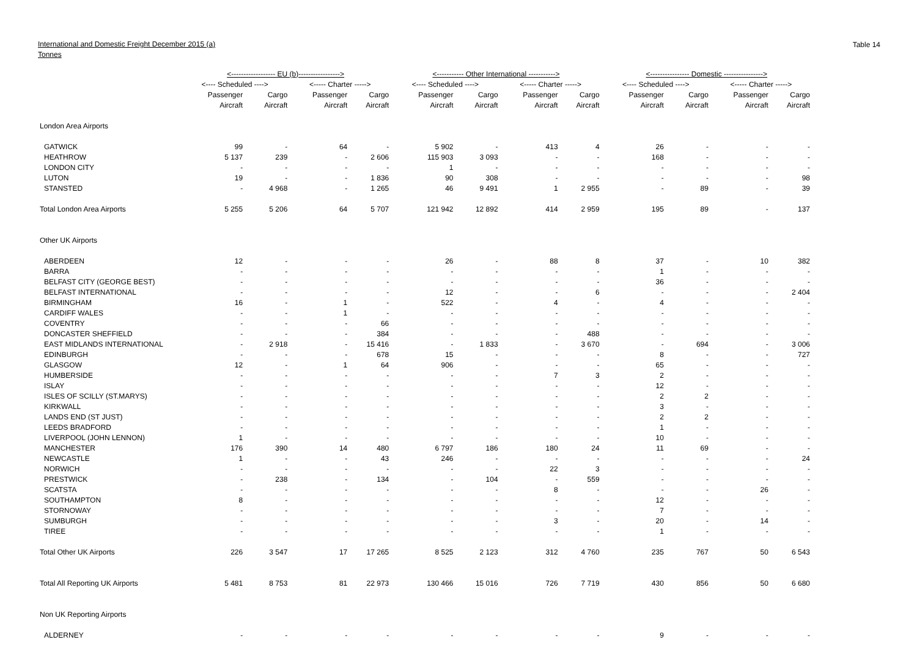International and Domestic Freight December 2015 (a)
Tonnes
Table 14
| | <------------------ EU (b)-----------------> | | | | <----------- Other International -----------> | | | | <---------------- Domestic ----------------> | | | |
| --- | --- | --- | --- | --- | --- | --- | --- | --- | --- | --- | --- | --- |
| | <---- Scheduled ----> | | <----- Charter -----> | | <---- Scheduled ----> | | <----- Charter -----> | | <---- Scheduled ----> | | <----- Charter -----> | |
| | Passenger | Cargo | Passenger | Cargo | Passenger | Cargo | Passenger | Cargo | Passenger | Cargo | Passenger | Cargo |
| | Aircraft | Aircraft | Aircraft | Aircraft | Aircraft | Aircraft | Aircraft | Aircraft | Aircraft | Aircraft | Aircraft | Aircraft |
| London Area Airports | | | | | | | | | | | | |
| GATWICK | 99 | - | 64 | - | 5 902 | - | 413 | 4 | 26 | - | - | - |
| HEATHROW | 5 137 | 239 | - | 2 606 | 115 903 | 3 093 | - | - | 168 | - | - | - |
| LONDON CITY | - | - | - | - | 1 | - | - | - | - | - | - | - |
| LUTON | 19 | - | - | 1 836 | 90 | 308 | - | - | - | - | - | 98 |
| STANSTED | - | 4 968 | - | 1 265 | 46 | 9 491 | 1 | 2 955 | - | 89 | - | 39 |
| Total London Area Airports | 5 255 | 5 206 | 64 | 5 707 | 121 942 | 12 892 | 414 | 2 959 | 195 | 89 | - | 137 |
| Other UK Airports | | | | | | | | | | | | |
| ABERDEEN | 12 | - | - | - | 26 | - | 88 | 8 | 37 | - | 10 | 382 |
| BARRA | - | - | - | - | - | - | - | - | 1 | - | - | - |
| BELFAST CITY (GEORGE BEST) | - | - | - | - | - | - | - | - | 36 | - | - | - |
| BELFAST INTERNATIONAL | - | - | - | - | 12 | - | - | 6 | - | - | - | 2 404 |
| BIRMINGHAM | 16 | - | 1 | - | 522 | - | 4 | - | 4 | - | - | - |
| CARDIFF WALES | - | - | 1 | - | - | - | - | - | - | - | - | - |
| COVENTRY | - | - | - | 66 | - | - | - | - | - | - | - | - |
| DONCASTER SHEFFIELD | - | - | - | 384 | - | - | - | 488 | - | - | - | - |
| EAST MIDLANDS INTERNATIONAL | - | 2 918 | - | 15 416 | - | 1 833 | - | 3 670 | - | 694 | - | 3 006 |
| EDINBURGH | - | - | - | 678 | 15 | - | - | - | 8 | - | - | 727 |
| GLASGOW | 12 | - | 1 | 64 | 906 | - | - | - | 65 | - | - | - |
| HUMBERSIDE | - | - | - | - | - | - | 7 | 3 | 2 | - | - | - |
| ISLAY | - | - | - | - | - | - | - | - | 12 | - | - | - |
| ISLES OF SCILLY (ST.MARYS) | - | - | - | - | - | - | - | - | 2 | 2 | - | - |
| KIRKWALL | - | - | - | - | - | - | - | - | 3 | - | - | - |
| LANDS END (ST JUST) | - | - | - | - | - | - | - | - | 2 | 2 | - | - |
| LEEDS BRADFORD | - | - | - | - | - | - | - | - | 1 | - | - | - |
| LIVERPOOL (JOHN LENNON) | 1 | - | - | - | - | - | - | - | 10 | - | - | - |
| MANCHESTER | 176 | 390 | 14 | 480 | 6 797 | 186 | 180 | 24 | 11 | 69 | - | - |
| NEWCASTLE | 1 | - | - | 43 | 246 | - | - | - | - | - | - | 24 |
| NORWICH | - | - | - | - | - | - | 22 | 3 | - | - | - | - |
| PRESTWICK | - | 238 | - | 134 | - | 104 | - | 559 | - | - | - | - |
| SCATSTA | - | - | - | - | - | - | 8 | - | - | - | 26 | - |
| SOUTHAMPTON | 8 | - | - | - | - | - | - | - | 12 | - | - | - |
| STORNOWAY | - | - | - | - | - | - | - | - | 7 | - | - | - |
| SUMBURGH | - | - | - | - | - | - | 3 | - | 20 | - | 14 | - |
| TIREE | - | - | - | - | - | - | - | - | 1 | - | - | - |
| Total Other UK Airports | 226 | 3 547 | 17 | 17 265 | 8 525 | 2 123 | 312 | 4 760 | 235 | 767 | 50 | 6 543 |
| Total All Reporting UK Airports | 5 481 | 8 753 | 81 | 22 973 | 130 466 | 15 016 | 726 | 7 719 | 430 | 856 | 50 | 6 680 |
| Non UK Reporting Airports | | | | | | | | | | | | |
| ALDERNEY | - | - | - | - | - | - | - | - | 9 | - | - | - |